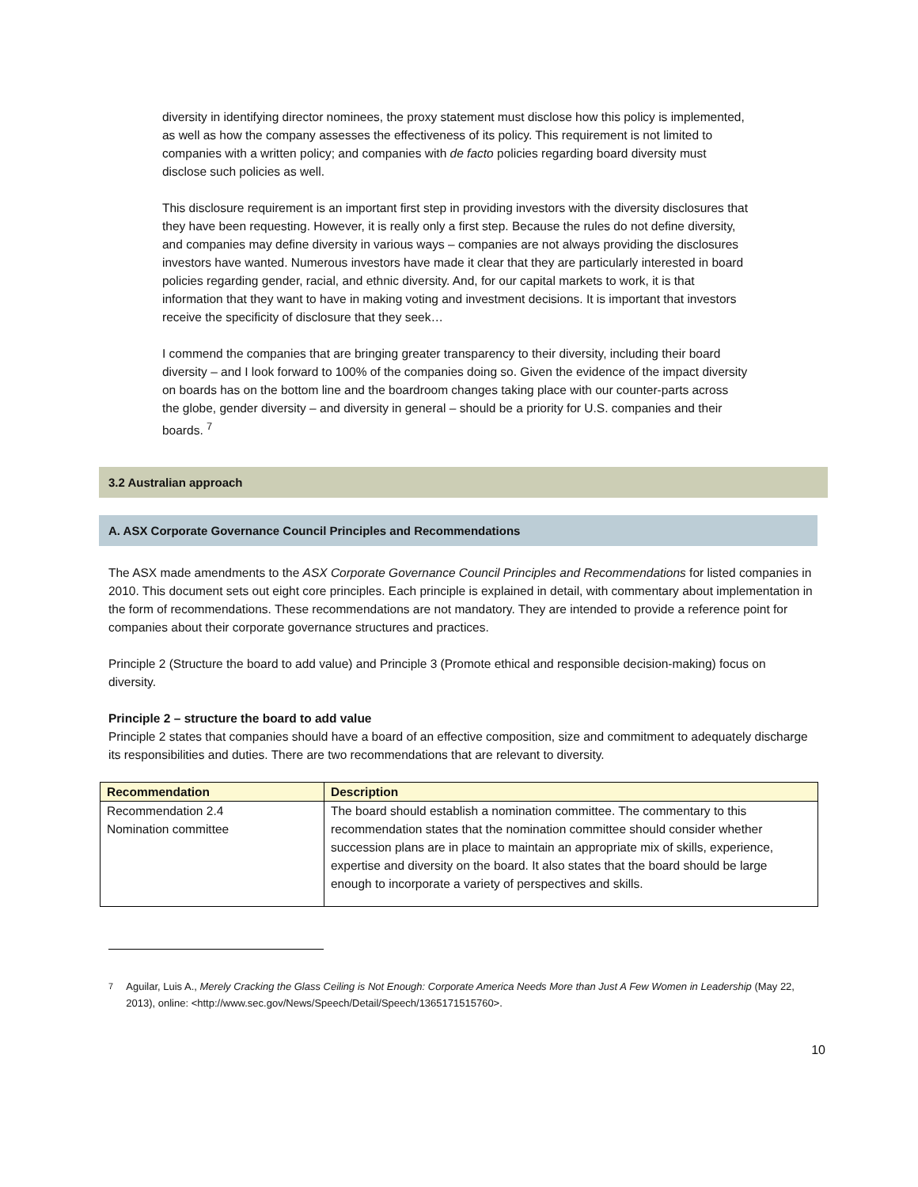diversity in identifying director nominees, the proxy statement must disclose how this policy is implemented, as well as how the company assesses the effectiveness of its policy. This requirement is not limited to companies with a written policy; and companies with de facto policies regarding board diversity must disclose such policies as well.
This disclosure requirement is an important first step in providing investors with the diversity disclosures that they have been requesting. However, it is really only a first step. Because the rules do not define diversity, and companies may define diversity in various ways – companies are not always providing the disclosures investors have wanted. Numerous investors have made it clear that they are particularly interested in board policies regarding gender, racial, and ethnic diversity. And, for our capital markets to work, it is that information that they want to have in making voting and investment decisions. It is important that investors receive the specificity of disclosure that they seek…
I commend the companies that are bringing greater transparency to their diversity, including their board diversity – and I look forward to 100% of the companies doing so. Given the evidence of the impact diversity on boards has on the bottom line and the boardroom changes taking place with our counter-parts across the globe, gender diversity – and diversity in general – should be a priority for U.S. companies and their boards. <sup>7</sup>
3.2 Australian approach
A. ASX Corporate Governance Council Principles and Recommendations
The ASX made amendments to the ASX Corporate Governance Council Principles and Recommendations for listed companies in 2010. This document sets out eight core principles. Each principle is explained in detail, with commentary about implementation in the form of recommendations. These recommendations are not mandatory. They are intended to provide a reference point for companies about their corporate governance structures and practices.
Principle 2 (Structure the board to add value) and Principle 3 (Promote ethical and responsible decision-making) focus on diversity.
Principle 2 – structure the board to add value
Principle 2 states that companies should have a board of an effective composition, size and commitment to adequately discharge its responsibilities and duties. There are two recommendations that are relevant to diversity.
| Recommendation | Description |
| --- | --- |
| Recommendation 2.4 Nomination committee | The board should establish a nomination committee. The commentary to this recommendation states that the nomination committee should consider whether succession plans are in place to maintain an appropriate mix of skills, experience, expertise and diversity on the board. It also states that the board should be large enough to incorporate a variety of perspectives and skills. |
<sup>7</sup> Aguilar, Luis A., Merely Cracking the Glass Ceiling is Not Enough: Corporate America Needs More than Just A Few Women in Leadership (May 22, 2013), online: <http://www.sec.gov/News/Speech/Detail/Speech/1365171515760>.
10